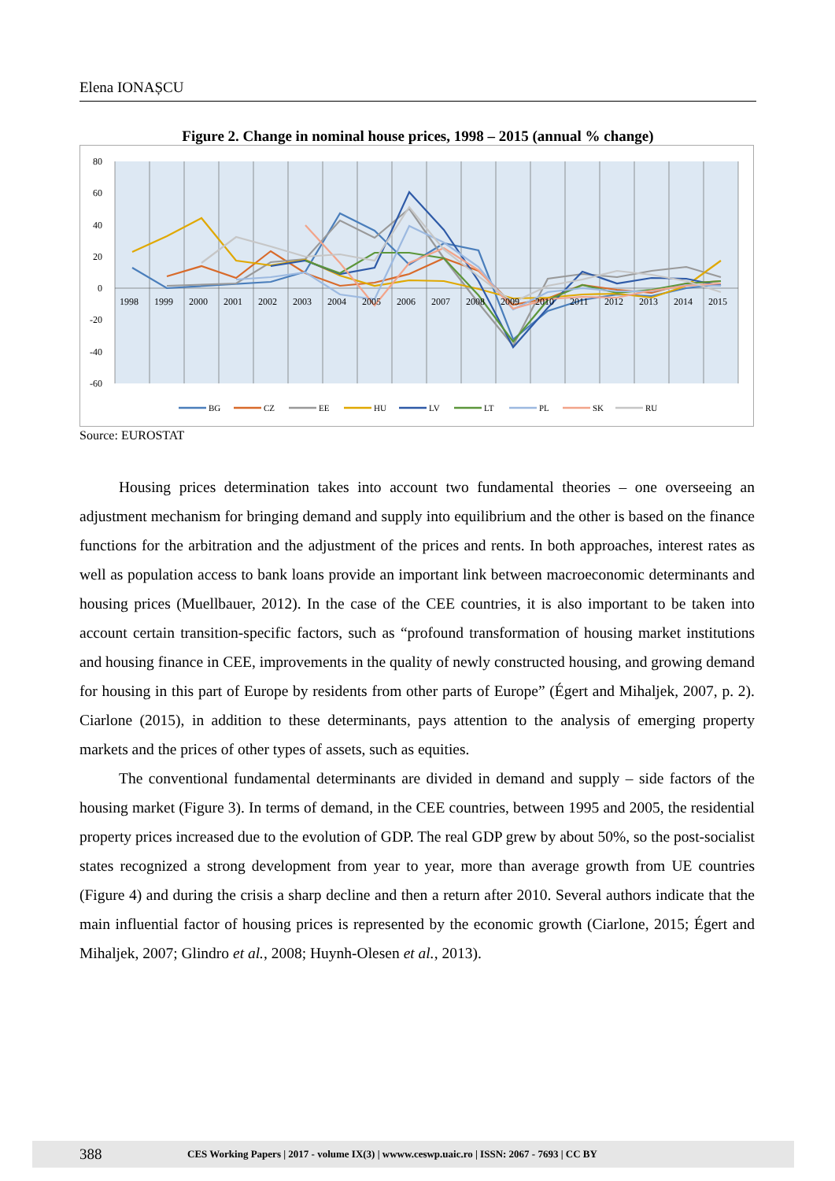Elena IONAȘCU
Figure 2. Change in nominal house prices, 1998 – 2015 (annual % change)
80
60
40
20
0
-20
-40
-60
1998
1999
2000
2001
2002
2003
2004
2005
2006
2007
2008
2009
2010
2011
2012
2013
2014
2015
BG
CZ
EE
HU
LV
LT
PL
SK
RU
Source: EUROSTAT
Housing prices determination takes into account two fundamental theories – one overseeing an adjustment mechanism for bringing demand and supply into equilibrium and the other is based on the finance functions for the arbitration and the adjustment of the prices and rents. In both approaches, interest rates as well as population access to bank loans provide an important link between macroeconomic determinants and housing prices (Muellbauer, 2012). In the case of the CEE countries, it is also important to be taken into account certain transition-specific factors, such as “profound transformation of housing market institutions and housing finance in CEE, improvements in the quality of newly constructed housing, and growing demand for housing in this part of Europe by residents from other parts of Europe” (Égert and Mihaljek, 2007, p. 2). Ciarlone (2015), in addition to these determinants, pays attention to the analysis of emerging property markets and the prices of other types of assets, such as equities.
The conventional fundamental determinants are divided in demand and supply – side factors of the housing market (Figure 3). In terms of demand, in the CEE countries, between 1995 and 2005, the residential property prices increased due to the evolution of GDP. The real GDP grew by about 50%, so the post-socialist states recognized a strong development from year to year, more than average growth from UE countries (Figure 4) and during the crisis a sharp decline and then a return after 2010. Several authors indicate that the main influential factor of housing prices is represented by the economic growth (Ciarlone, 2015; Égert and Mihaljek, 2007; Glindro et al., 2008; Huynh-Olesen et al., 2013).
388 CES Working Papers | 2017 - volume IX(3) | wwww.ceswp.uaic.ro | ISSN: 2067 - 7693 | CC BY